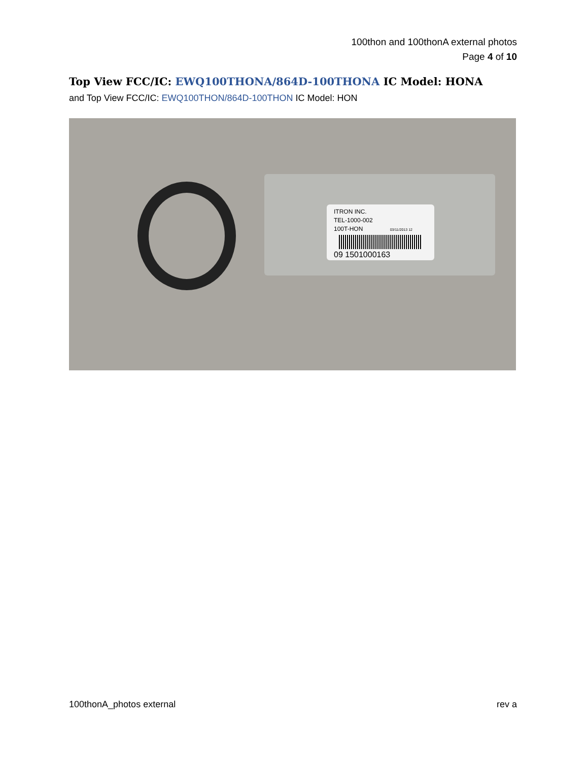100thon and 100thonA external photos
Page 4 of 10
Top View FCC/IC: EWQ100THONA/864D-100THONA IC Model: HONA
and Top View FCC/IC: EWQ100THON/864D-100THON IC Model: HON
ITRON INC.
TEL-1000-002
100T-HON 03/11/2013 12
09 1501000163
100thonA_photos external rev a